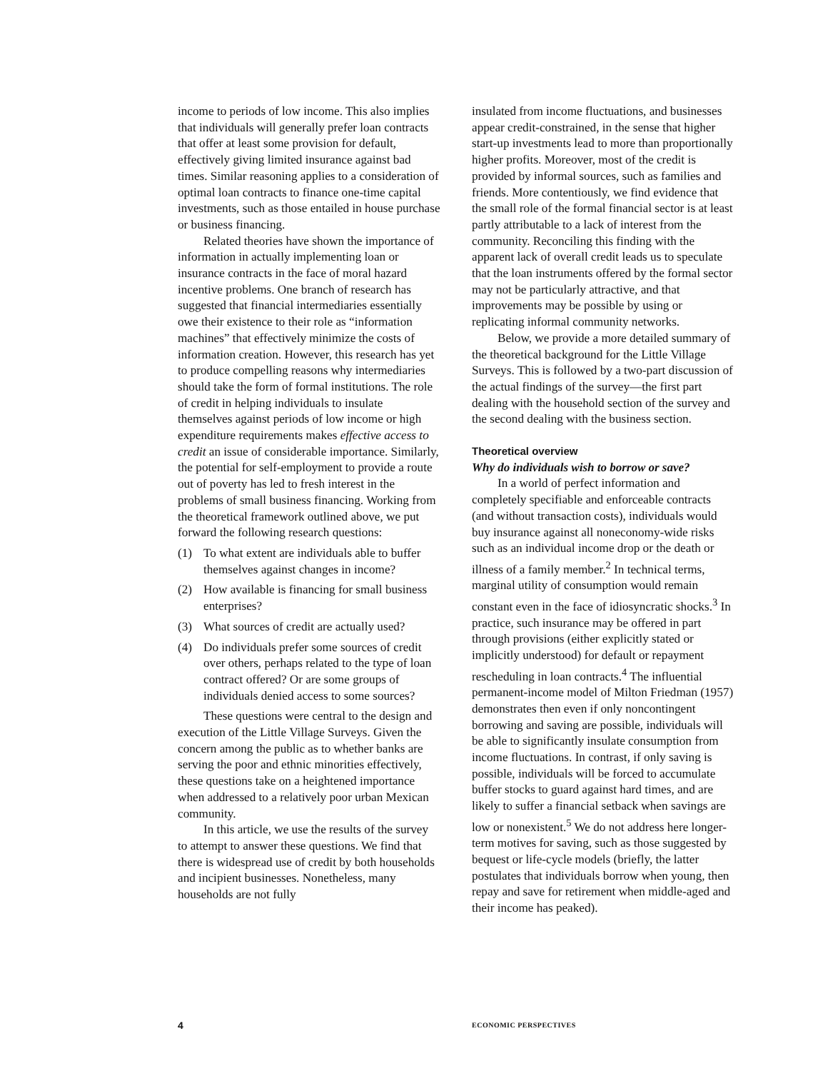income to periods of low income. This also implies that individuals will generally prefer loan contracts that offer at least some provision for default, effectively giving limited insurance against bad times. Similar reasoning applies to a consideration of optimal loan contracts to finance one-time capital investments, such as those entailed in house purchase or business financing.
Related theories have shown the importance of information in actually implementing loan or insurance contracts in the face of moral hazard incentive problems. One branch of research has suggested that financial intermediaries essentially owe their existence to their role as “information machines” that effectively minimize the costs of information creation. However, this research has yet to produce compelling reasons why intermediaries should take the form of formal institutions. The role of credit in helping individuals to insulate themselves against periods of low income or high expenditure requirements makes effective access to credit an issue of considerable importance. Similarly, the potential for self-employment to provide a route out of poverty has led to fresh interest in the problems of small business financing. Working from the theoretical framework outlined above, we put forward the following research questions:
(1) To what extent are individuals able to buffer themselves against changes in income?
(2) How available is financing for small business enterprises?
(3) What sources of credit are actually used?
(4) Do individuals prefer some sources of credit over others, perhaps related to the type of loan contract offered? Or are some groups of individuals denied access to some sources?
These questions were central to the design and execution of the Little Village Surveys. Given the concern among the public as to whether banks are serving the poor and ethnic minorities effectively, these questions take on a heightened importance when addressed to a relatively poor urban Mexican community.
In this article, we use the results of the survey to attempt to answer these questions. We find that there is widespread use of credit by both households and incipient businesses. Nonetheless, many households are not fully
insulated from income fluctuations, and businesses appear credit-constrained, in the sense that higher start-up investments lead to more than proportionally higher profits. Moreover, most of the credit is provided by informal sources, such as families and friends. More contentiously, we find evidence that the small role of the formal financial sector is at least partly attributable to a lack of interest from the community. Reconciling this finding with the apparent lack of overall credit leads us to speculate that the loan instruments offered by the formal sector may not be particularly attractive, and that improvements may be possible by using or replicating informal community networks.
Below, we provide a more detailed summary of the theoretical background for the Little Village Surveys. This is followed by a two-part discussion of the actual findings of the survey—the first part dealing with the household section of the survey and the second dealing with the business section.
Theoretical overview
Why do individuals wish to borrow or save?
In a world of perfect information and completely specifiable and enforceable contracts (and without transaction costs), individuals would buy insurance against all noneconomy-wide risks such as an individual income drop or the death or illness of a family member.<sup>2</sup> In technical terms, marginal utility of consumption would remain constant even in the face of idiosyncratic shocks.<sup>3</sup> In practice, such insurance may be offered in part through provisions (either explicitly stated or implicitly understood) for default or repayment rescheduling in loan contracts.<sup>4</sup> The influential permanent-income model of Milton Friedman (1957) demonstrates then even if only noncontingent borrowing and saving are possible, individuals will be able to significantly insulate consumption from income fluctuations. In contrast, if only saving is possible, individuals will be forced to accumulate buffer stocks to guard against hard times, and are likely to suffer a financial setback when savings are low or nonexistent.<sup>5</sup> We do not address here longer-term motives for saving, such as those suggested by bequest or life-cycle models (briefly, the latter postulates that individuals borrow when young, then repay and save for retirement when middle-aged and their income has peaked).
4 ECONOMIC PERSPECTIVES